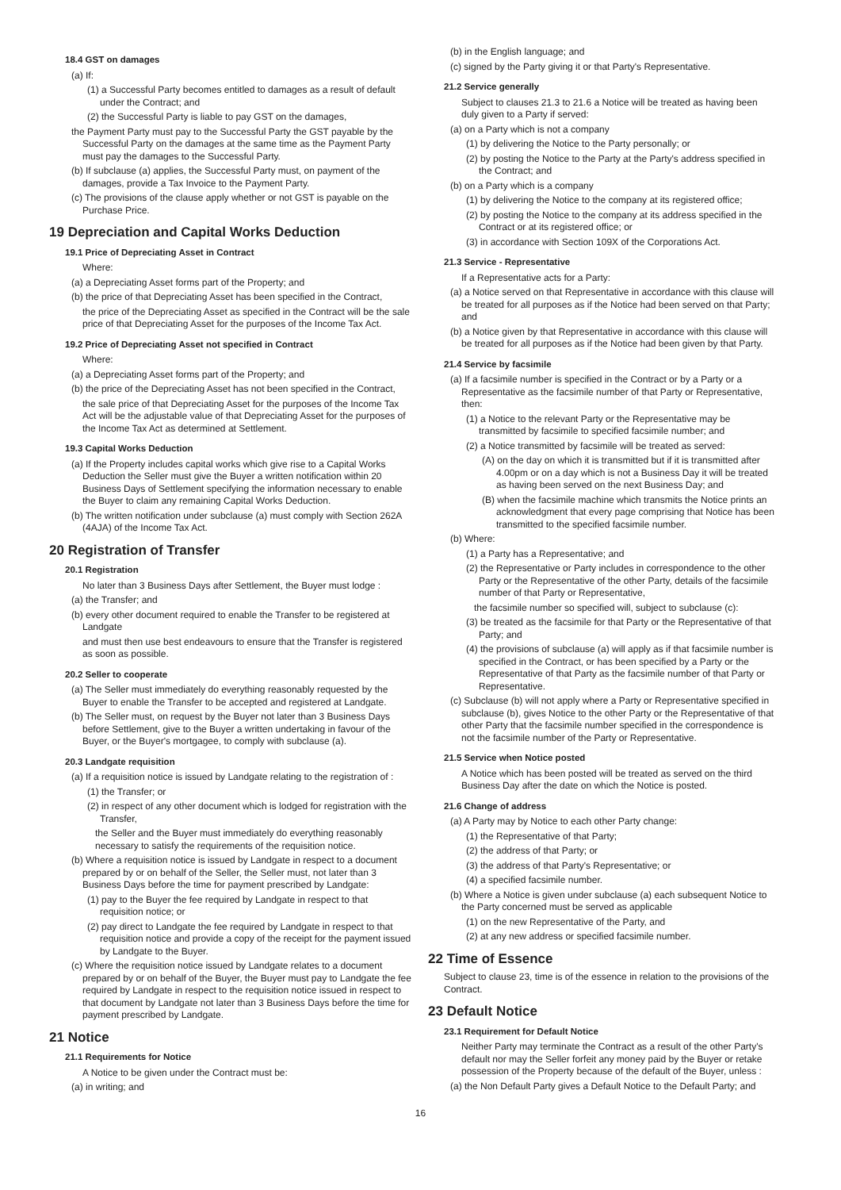18.4 GST on damages
(a) If:
(1) a Successful Party becomes entitled to damages as a result of default under the Contract; and
(2) the Successful Party is liable to pay GST on the damages,
the Payment Party must pay to the Successful Party the GST payable by the Successful Party on the damages at the same time as the Payment Party must pay the damages to the Successful Party.
(b) If subclause (a) applies, the Successful Party must, on payment of the damages, provide a Tax Invoice to the Payment Party.
(c) The provisions of the clause apply whether or not GST is payable on the Purchase Price.
19 Depreciation and Capital Works Deduction
19.1 Price of Depreciating Asset in Contract
Where:
(a) a Depreciating Asset forms part of the Property; and
(b) the price of that Depreciating Asset has been specified in the Contract,
the price of the Depreciating Asset as specified in the Contract will be the sale price of that Depreciating Asset for the purposes of the Income Tax Act.
19.2 Price of Depreciating Asset not specified in Contract
Where:
(a) a Depreciating Asset forms part of the Property; and
(b) the price of the Depreciating Asset has not been specified in the Contract,
the sale price of that Depreciating Asset for the purposes of the Income Tax Act will be the adjustable value of that Depreciating Asset for the purposes of the Income Tax Act as determined at Settlement.
19.3 Capital Works Deduction
(a) If the Property includes capital works which give rise to a Capital Works Deduction the Seller must give the Buyer a written notification within 20 Business Days of Settlement specifying the information necessary to enable the Buyer to claim any remaining Capital Works Deduction.
(b) The written notification under subclause (a) must comply with Section 262A (4AJA) of the Income Tax Act.
20 Registration of Transfer
20.1 Registration
No later than 3 Business Days after Settlement, the Buyer must lodge :
(a) the Transfer; and
(b) every other document required to enable the Transfer to be registered at Landgate
and must then use best endeavours to ensure that the Transfer is registered as soon as possible.
20.2 Seller to cooperate
(a) The Seller must immediately do everything reasonably requested by the Buyer to enable the Transfer to be accepted and registered at Landgate.
(b) The Seller must, on request by the Buyer not later than 3 Business Days before Settlement, give to the Buyer a written undertaking in favour of the Buyer, or the Buyer's mortgagee, to comply with subclause (a).
20.3 Landgate requisition
(a) If a requisition notice is issued by Landgate relating to the registration of :
(1) the Transfer; or
(2) in respect of any other document which is lodged for registration with the Transfer,
the Seller and the Buyer must immediately do everything reasonably necessary to satisfy the requirements of the requisition notice.
(b) Where a requisition notice is issued by Landgate in respect to a document prepared by or on behalf of the Seller, the Seller must, not later than 3 Business Days before the time for payment prescribed by Landgate:
(1) pay to the Buyer the fee required by Landgate in respect to that requisition notice; or
(2) pay direct to Landgate the fee required by Landgate in respect to that requisition notice and provide a copy of the receipt for the payment issued by Landgate to the Buyer.
(c) Where the requisition notice issued by Landgate relates to a document prepared by or on behalf of the Buyer, the Buyer must pay to Landgate the fee required by Landgate in respect to the requisition notice issued in respect to that document by Landgate not later than 3 Business Days before the time for payment prescribed by Landgate.
21 Notice
21.1 Requirements for Notice
A Notice to be given under the Contract must be:
(a) in writing; and
(b) in the English language; and
(c) signed by the Party giving it or that Party's Representative.
21.2 Service generally
Subject to clauses 21.3 to 21.6 a Notice will be treated as having been duly given to a Party if served:
(a) on a Party which is not a company
(1) by delivering the Notice to the Party personally; or
(2) by posting the Notice to the Party at the Party's address specified in the Contract; and
(b) on a Party which is a company
(1) by delivering the Notice to the company at its registered office;
(2) by posting the Notice to the company at its address specified in the Contract or at its registered office; or
(3) in accordance with Section 109X of the Corporations Act.
21.3 Service - Representative
If a Representative acts for a Party:
(a) a Notice served on that Representative in accordance with this clause will be treated for all purposes as if the Notice had been served on that Party; and
(b) a Notice given by that Representative in accordance with this clause will be treated for all purposes as if the Notice had been given by that Party.
21.4 Service by facsimile
(a) If a facsimile number is specified in the Contract or by a Party or a Representative as the facsimile number of that Party or Representative, then:
(1) a Notice to the relevant Party or the Representative may be transmitted by facsimile to specified facsimile number; and
(2) a Notice transmitted by facsimile will be treated as served:
(A) on the day on which it is transmitted but if it is transmitted after 4.00pm or on a day which is not a Business Day it will be treated as having been served on the next Business Day; and
(B) when the facsimile machine which transmits the Notice prints an acknowledgment that every page comprising that Notice has been transmitted to the specified facsimile number.
(b) Where:
(1) a Party has a Representative; and
(2) the Representative or Party includes in correspondence to the other Party or the Representative of the other Party, details of the facsimile number of that Party or Representative,
the facsimile number so specified will, subject to subclause (c):
(3) be treated as the facsimile for that Party or the Representative of that Party; and
(4) the provisions of subclause (a) will apply as if that facsimile number is specified in the Contract, or has been specified by a Party or the Representative of that Party as the facsimile number of that Party or Representative.
(c) Subclause (b) will not apply where a Party or Representative specified in subclause (b), gives Notice to the other Party or the Representative of that other Party that the facsimile number specified in the correspondence is not the facsimile number of the Party or Representative.
21.5 Service when Notice posted
A Notice which has been posted will be treated as served on the third Business Day after the date on which the Notice is posted.
21.6 Change of address
(a) A Party may by Notice to each other Party change:
(1) the Representative of that Party;
(2) the address of that Party; or
(3) the address of that Party's Representative; or
(4) a specified facsimile number.
(b) Where a Notice is given under subclause (a) each subsequent Notice to the Party concerned must be served as applicable
(1) on the new Representative of the Party, and
(2) at any new address or specified facsimile number.
22 Time of Essence
Subject to clause 23, time is of the essence in relation to the provisions of the Contract.
23 Default Notice
23.1 Requirement for Default Notice
Neither Party may terminate the Contract as a result of the other Party's default nor may the Seller forfeit any money paid by the Buyer or retake possession of the Property because of the default of the Buyer, unless :
(a) the Non Default Party gives a Default Notice to the Default Party; and
16